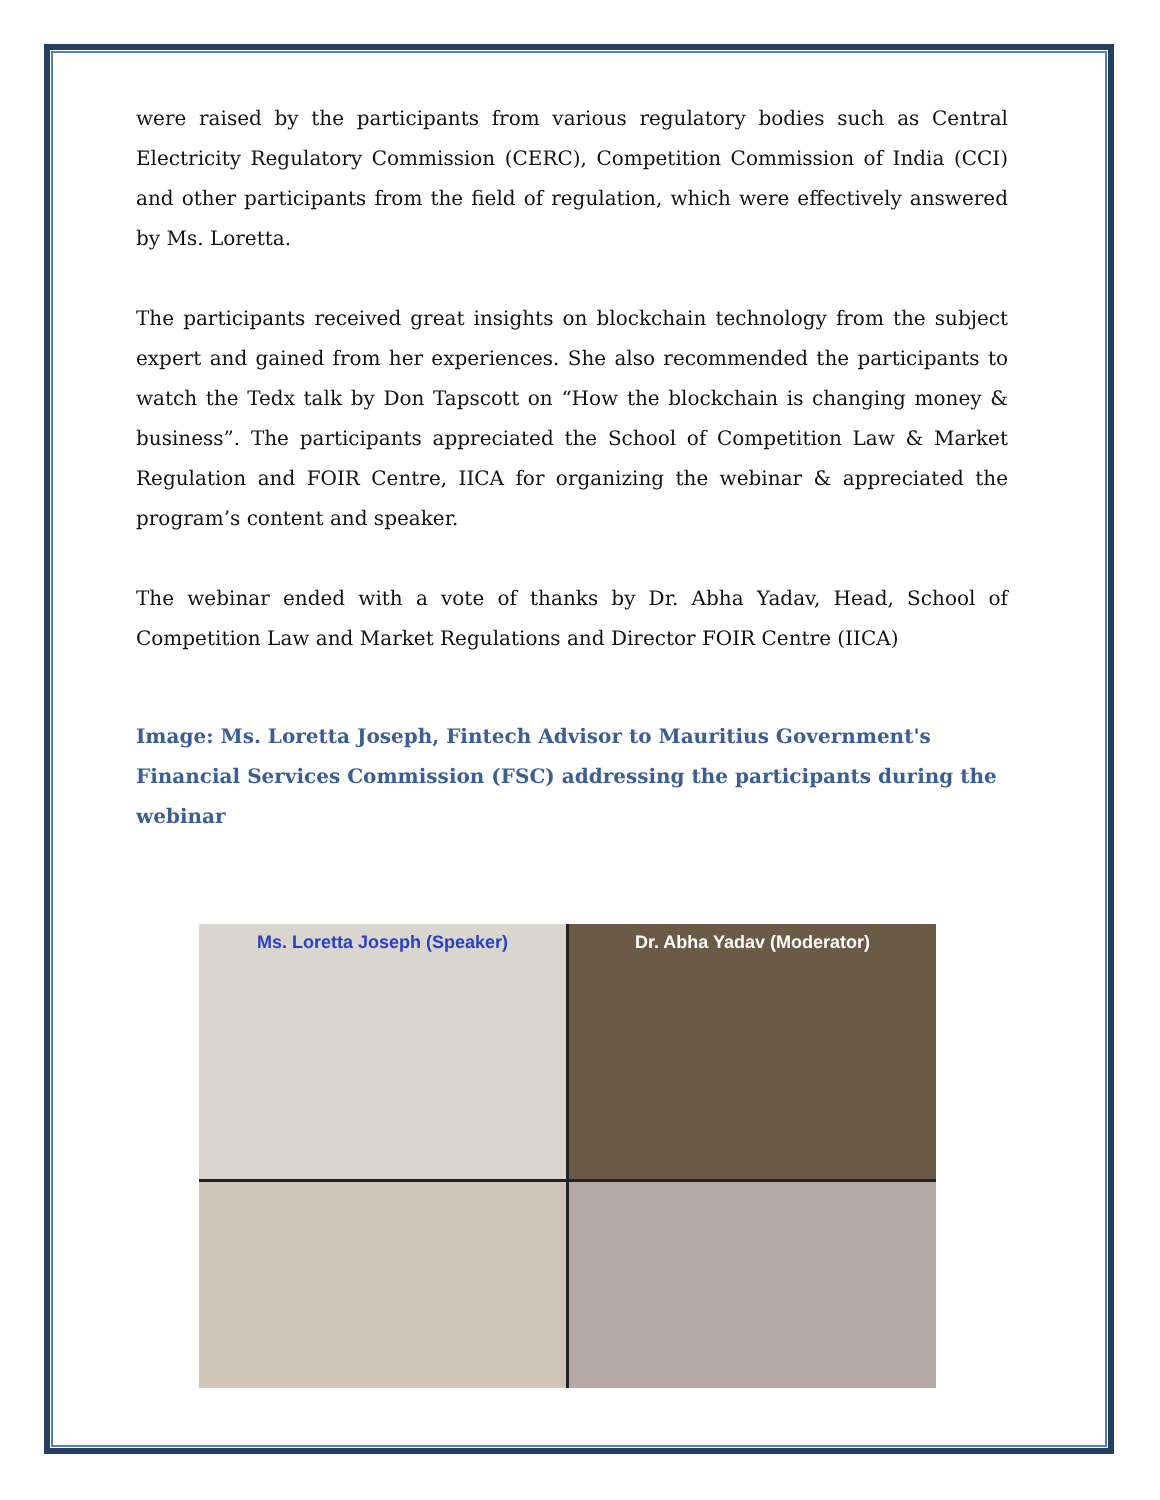were raised by the participants from various regulatory bodies such as Central Electricity Regulatory Commission (CERC), Competition Commission of India (CCI) and other participants from the field of regulation, which were effectively answered by Ms. Loretta.
The participants received great insights on blockchain technology from the subject expert and gained from her experiences. She also recommended the participants to watch the Tedx talk by Don Tapscott on “How the blockchain is changing money & business”. The participants appreciated the School of Competition Law & Market Regulation and FOIR Centre, IICA for organizing the webinar & appreciated the program’s content and speaker.
The webinar ended with a vote of thanks by Dr. Abha Yadav, Head, School of Competition Law and Market Regulations and Director FOIR Centre (IICA)
Image: Ms. Loretta Joseph, Fintech Advisor to Mauritius Government's Financial Services Commission (FSC) addressing the participants during the webinar
Ms. Loretta Joseph (Speaker)
Dr. Abha Yadav (Moderator)